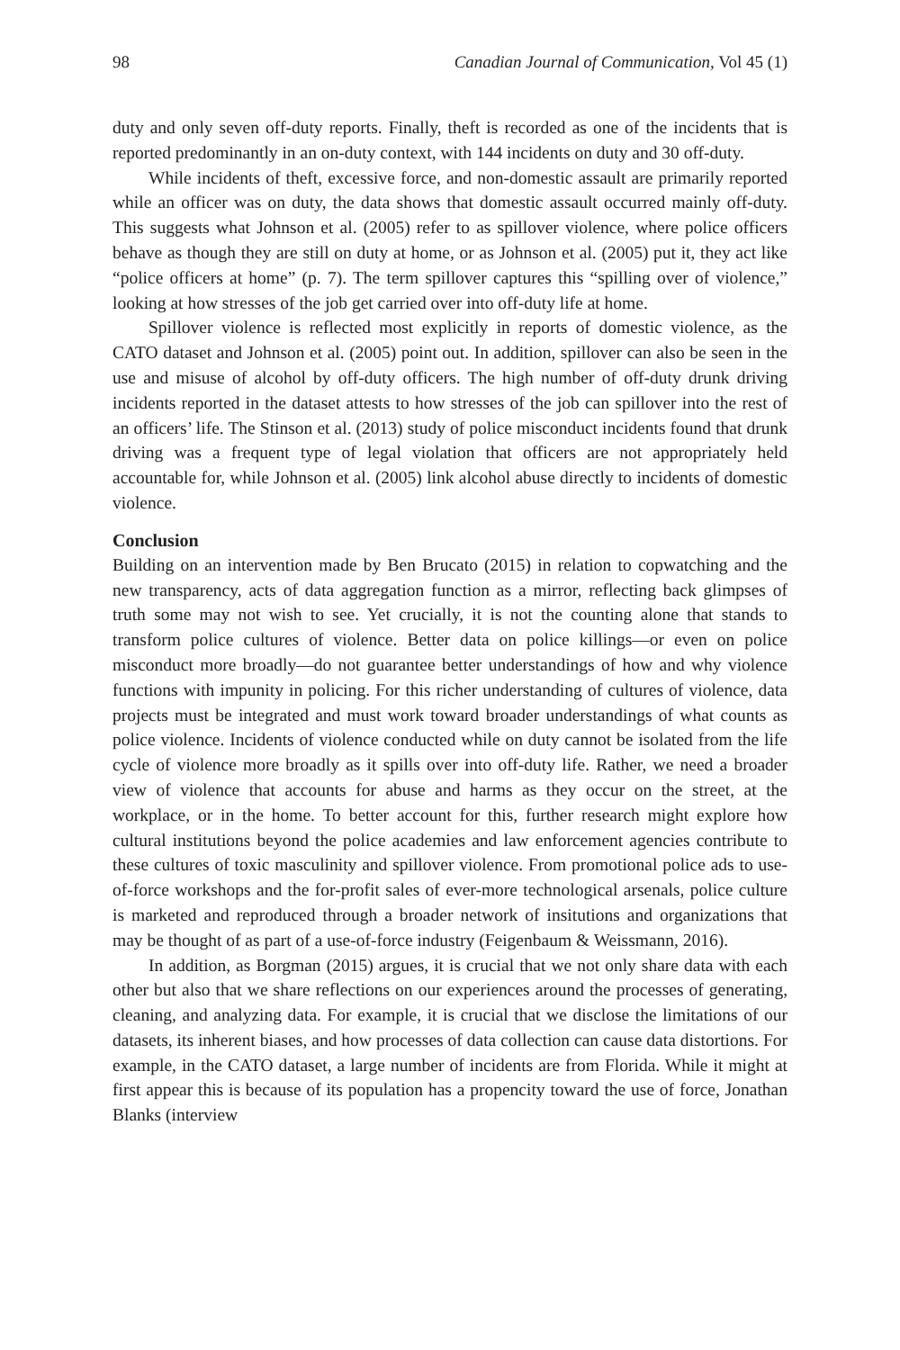98 Canadian Journal of Communication, Vol 45 (1)
duty and only seven off-duty reports. Finally, theft is recorded as one of the incidents that is reported predominantly in an on-duty context, with 144 incidents on duty and 30 off-duty.
While incidents of theft, excessive force, and non-domestic assault are primarily reported while an officer was on duty, the data shows that domestic assault occurred mainly off-duty. This suggests what Johnson et al. (2005) refer to as spillover violence, where police officers behave as though they are still on duty at home, or as Johnson et al. (2005) put it, they act like “police officers at home” (p. 7). The term spillover captures this “spilling over of violence,” looking at how stresses of the job get carried over into off-duty life at home.
Spillover violence is reflected most explicitly in reports of domestic violence, as the CATO dataset and Johnson et al. (2005) point out. In addition, spillover can also be seen in the use and misuse of alcohol by off-duty officers. The high number of off-duty drunk driving incidents reported in the dataset attests to how stresses of the job can spillover into the rest of an officers’ life. The Stinson et al. (2013) study of police misconduct incidents found that drunk driving was a frequent type of legal violation that officers are not appropriately held accountable for, while Johnson et al. (2005) link alcohol abuse directly to incidents of domestic violence.
Conclusion
Building on an intervention made by Ben Brucato (2015) in relation to copwatching and the new transparency, acts of data aggregation function as a mirror, reflecting back glimpses of truth some may not wish to see. Yet crucially, it is not the counting alone that stands to transform police cultures of violence. Better data on police killings—or even on police misconduct more broadly—do not guarantee better understandings of how and why violence functions with impunity in policing. For this richer understanding of cultures of violence, data projects must be integrated and must work toward broader understandings of what counts as police violence. Incidents of violence conducted while on duty cannot be isolated from the life cycle of violence more broadly as it spills over into off-duty life. Rather, we need a broader view of violence that accounts for abuse and harms as they occur on the street, at the workplace, or in the home. To better account for this, further research might explore how cultural institutions beyond the police academies and law enforcement agencies contribute to these cultures of toxic masculinity and spillover violence. From promotional police ads to use-of-force workshops and the for-profit sales of ever-more technological arsenals, police culture is marketed and reproduced through a broader network of insitutions and organizations that may be thought of as part of a use-of-force industry (Feigenbaum & Weissmann, 2016).
In addition, as Borgman (2015) argues, it is crucial that we not only share data with each other but also that we share reflections on our experiences around the processes of generating, cleaning, and analyzing data. For example, it is crucial that we disclose the limitations of our datasets, its inherent biases, and how processes of data collection can cause data distortions. For example, in the CATO dataset, a large number of incidents are from Florida. While it might at first appear this is because of its population has a propencity toward the use of force, Jonathan Blanks (interview